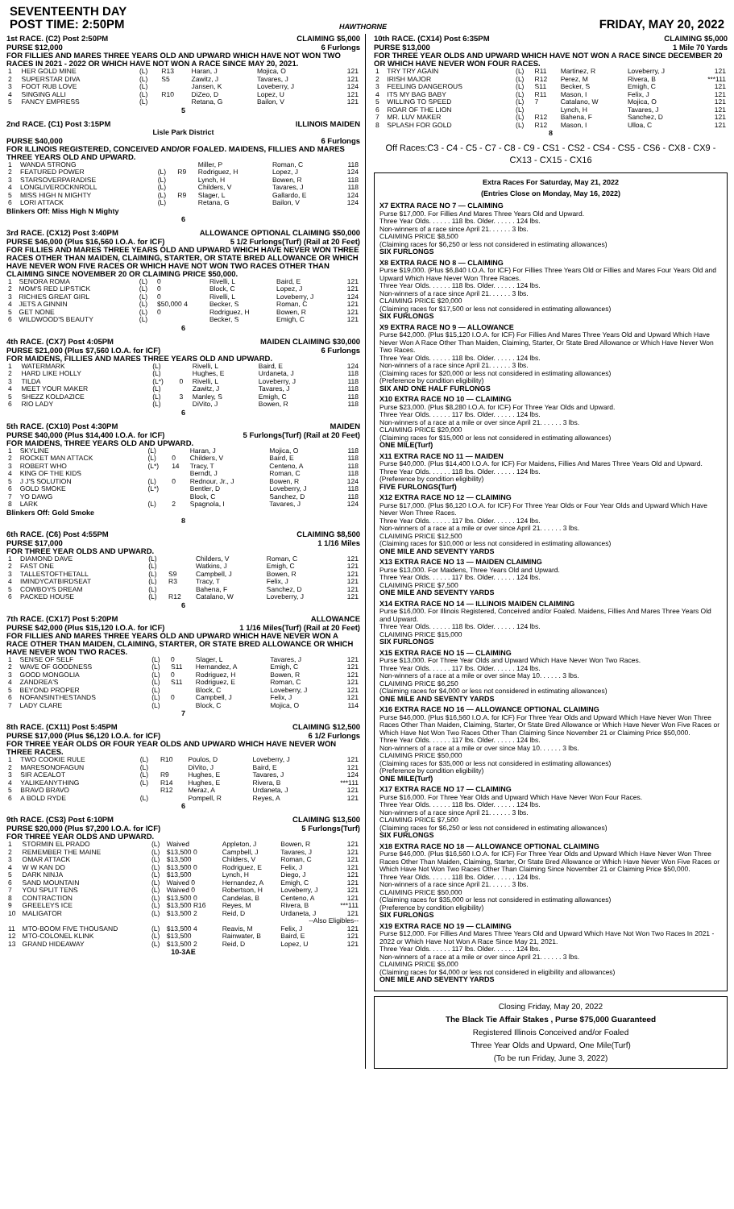SEVENTEENTH DAY
POST TIME: 2:50PM
HAWTHORNE
FRIDAY, MAY 20, 2022
1st RACE. (C2) Post 2:50PM CLAIMING $5,000
PURSE $12,000 6 Furlongs
FOR FILLIES AND MARES THREE YEARS OLD AND UPWARD WHICH HAVE NOT WON TWO RACES IN 2021 - 2022 OR WHICH HAVE NOT WON A RACE SINCE MAY 20, 2021.
| 1 | HER GOLD MINE | (L) | R13 | Haran, J | Mojica, O | 121 |
| 2 | SUPERSTAR DIVA | (L) | S5 | Zawitz, J | Tavares, J | 121 |
| 3 | FOOT RUB LOVE | (L) | | Jansen, K | Loveberry, J | 124 |
| 4 | SINGING ALLI | (L) | R10 | DiZeo, D | Lopez, U | 121 |
| 5 | FANCY EMPRESS | (L) | | Retana, G | Bailon, V | 121 |
5
2nd RACE. (C1) Post 3:15PM ILLINOIS MAIDEN
Lisle Park District
PURSE $40,000 6 Furlongs
FOR ILLINOIS REGISTERED, CONCEIVED AND/OR FOALED. MAIDENS, FILLIES AND MARES THREE YEARS OLD AND UPWARD.
| 1 | WANDA STRONG | | | Miller, P | Roman, C | 118 |
| 2 | FEATURED POWER | (L) | R9 | Rodriguez, H | Lopez, J | 124 |
| 3 | STARSOVERPARADISE | (L) | | Lynch, H | Bowen, R | 118 |
| 4 | LONGLIVEROCKNROLL | (L) | | Childers, V | Tavares, J | 118 |
| 5 | MISS HIGH N MIGHTY | (L) | R9 | Slager, L | Gallardo, E | 124 |
| 6 | LORI ATTACK | (L) | | Retana, G | Bailon, V | 124 |
Blinkers Off: Miss High N Mighty
6
3rd RACE. (CX12) Post 3:40PM ALLOWANCE OPTIONAL CLAIMING $50,000
PURSE $46,000 (Plus $16,560 I.O.A. for ICF) 5 1/2 Furlongs(Turf) (Rail at 20 Feet)
FOR FILLIES AND MARES THREE YEARS OLD AND UPWARD WHICH HAVE NEVER WON THREE RACES OTHER THAN MAIDEN, CLAIMING, STARTER, OR STATE BRED ALLOWANCE OR WHICH HAVE NEVER WON FIVE RACES OR WHICH HAVE NOT WON TWO RACES OTHER THAN CLAIMING SINCE NOVEMBER 20 OR CLAIMING PRICE $50,000.
| 1 | SENORA ROMA | (L) | 0 | Rivelli, L | Baird, E | 121 |
| 2 | MOM'S RED LIPSTICK | (L) | 0 | Block, C | Lopez, J | 121 |
| 3 | RICHIES GREAT GIRL | (L) | 0 | Rivelli, L | Loveberry, J | 124 |
| 4 | JETS A GINNIN | (L) | $50,000 4 | Becker, S | Roman, C | 121 |
| 5 | GET NONE | (L) | 0 | Rodriguez, H | Bowen, R | 121 |
| 6 | WILDWOOD'S BEAUTY | (L) | | Becker, S | Emigh, C | 121 |
6
4th RACE. (CX7) Post 4:05PM MAIDEN CLAIMING $30,000
PURSE $21,000 (Plus $7,560 I.O.A. for ICF) 6 Furlongs
FOR MAIDENS, FILLIES AND MARES THREE YEARS OLD AND UPWARD.
| 1 | WATERMARK | (L) | | Rivelli, L | Baird, E | 124 |
| 2 | HARD LIKE HOLLY | (L) | | Hughes, E | Urdaneta, J | 118 |
| 3 | TILDA | (L*) | 0 | Rivelli, L | Loveberry, J | 118 |
| 4 | MEET YOUR MAKER | (L) | | Zawitz, J | Tavares, J | 118 |
| 5 | SHEZZ KOLDAZICE | (L) | 3 | Manley, S | Emigh, C | 118 |
| 6 | RIO LADY | (L) | | DiVito, J | Bowen, R | 118 |
6
5th RACE. (CX10) Post 4:30PM MAIDEN
PURSE $40,000 (Plus $14,400 I.O.A. for ICF) 5 Furlongs(Turf) (Rail at 20 Feet)
FOR MAIDENS, THREE YEARS OLD AND UPWARD.
| 1 | SKYLINE | (L) | | Haran, J | Mojica, O | 118 |
| 2 | ROCKET MAN ATTACK | (L) | 0 | Childers, V | Baird, E | 118 |
| 3 | ROBERT WHO | (L*) | 14 | Tracy, T | Centeno, A | 118 |
| 4 | KING OF THE KIDS | | | Berndt, J | Roman, C | 118 |
| 5 | J J'S SOLUTION | (L) | 0 | Rednour, Jr., J | Bowen, R | 124 |
| 6 | GOLD SMOKE | (L*) | | Bentler, D | Loveberry, J | 118 |
| 7 | YO DAWG | | | Block, C | Sanchez, D | 118 |
| 8 | LARK | (L) | 2 | Spagnola, I | Tavares, J | 124 |
Blinkers Off: Gold Smoke
8
6th RACE. (C6) Post 4:55PM CLAIMING $8,500
PURSE $17,000 1 1/16 Miles
FOR THREE YEAR OLDS AND UPWARD.
| 1 | DIAMOND DAVE | (L) | | Childers, V | Roman, C | 121 |
| 2 | FAST ONE | (L) | | Watkins, J | Emigh, C | 121 |
| 3 | TALLESTOFTHETALL | (L) | S9 | Campbell, J | Bowen, R | 121 |
| 4 | IMINDYCATBIRDSEAT | (L) | R3 | Tracy, T | Felix, J | 121 |
| 5 | COWBOYS DREAM | (L) | | Bahena, F | Sanchez, D | 121 |
| 6 | PACKED HOUSE | (L) | R12 | Catalano, W | Loveberry, J | 121 |
6
7th RACE. (CX17) Post 5:20PM ALLOWANCE
PURSE $42,000 (Plus $15,120 I.O.A. for ICF) 1 1/16 Miles(Turf) (Rail at 20 Feet)
FOR FILLIES AND MARES THREE YEARS OLD AND UPWARD WHICH HAVE NEVER WON A RACE OTHER THAN MAIDEN, CLAIMING, STARTER, OR STATE BRED ALLOWANCE OR WHICH HAVE NEVER WON TWO RACES.
| 1 | SENSE OF SELF | (L) | 0 | Slager, L | Tavares, J | 121 |
| 2 | WAVE OF GOODNESS | (L) | S11 | Hernandez, A | Emigh, C | 121 |
| 3 | GOOD MONGOLIA | (L) | 0 | Rodriguez, H | Bowen, R | 121 |
| 4 | ZANDREA'S | (L) | S11 | Rodriguez, E | Roman, C | 121 |
| 5 | BEYOND PROPER | (L) | | Block, C | Loveberry, J | 121 |
| 6 | NOFANSINTHESTANDS | (L) | 0 | Campbell, J | Felix, J | 121 |
| 7 | LADY CLARE | (L) | | Block, C | Mojica, O | 114 |
7
8th RACE. (CX11) Post 5:45PM CLAIMING $12,500
PURSE $17,000 (Plus $6,120 I.O.A. for ICF) 6 1/2 Furlongs
FOR THREE YEAR OLDS OR FOUR YEAR OLDS AND UPWARD WHICH HAVE NEVER WON THREE RACES.
| 1 | TWO COOKIE RULE | (L) | R10 | Poulos, D | Loveberry, J | 121 |
| 2 | MARESONOFAGUN | (L) | | DiVito, J | Baird, E | 121 |
| 3 | SIR ACEALOT | (L) | R9 | Hughes, E | Tavares, J | 124 |
| 4 | YALIKEANYTHING | (L) | R14 | Hughes, E | Rivera, B | ***111 |
| 5 | BRAVO BRAVO | | R12 | Meraz, A | Urdaneta, J | 121 |
| 6 | A BOLD RYDE | (L) | | Pompell, R | Reyes, A | 121 |
6
9th RACE. (CS3) Post 6:10PM CLAIMING $13,500
PURSE $20,000 (Plus $7,200 I.O.A. for ICF) 5 Furlongs(Turf)
FOR THREE YEAR OLDS AND UPWARD.
| 1 | STORMIN EL PRADO | (L) | Waived | Appleton, J | Bowen, R | 121 |
| 2 | REMEMBER THE MAINE | (L) | $13,500 0 | Campbell, J | Tavares, J | 121 |
| 3 | OMAR ATTACK | (L) | $13,500 | Childers, V | Roman, C | 121 |
| 4 | W W KAN DO | (L) | $13,500 0 | Rodriguez, E | Felix, J | 121 |
| 5 | DARK NINJA | (L) | $13,500 | Lynch, H | Diego, J | 121 |
| 6 | SAND MOUNTAIN | (L) | Waived 0 | Hernandez, A | Emigh, C | 121 |
| 7 | YOU SPLIT TENS | (L) | Waived 0 | Robertson, H | Loveberry, J | 121 |
| 8 | CONTRACTION | (L) | $13,500 0 | Candelas, B | Centeno, A | 121 |
| 9 | GREELEYS ICE | (L) | $13,500 R16 | Reyes, M | Rivera, B | ***111 |
| 10 | MALIGATOR | (L) | $13,500 2 | Reid, D | Urdaneta, J | 121 |
| --Also Eligibles-- | | | | | | |
| 11 | MTO-BOOM FIVE THOUSAND | (L) | $13,500 4 | Reavis, M | Felix, J | 121 |
| 12 | MTO-COLONEL KLINK | (L) | $13,500 | Rainwater, B | Baird, E | 121 |
| 13 | GRAND HIDEAWAY | (L) | $13,500 2 | Reid, D | Lopez, U | 121 |
10-3AE
10th RACE. (CX14) Post 6:35PM CLAIMING $5,000
PURSE $13,000 1 Mile 70 Yards
FOR THREE YEAR OLDS AND UPWARD WHICH HAVE NOT WON A RACE SINCE DECEMBER 20 OR WHICH HAVE NEVER WON FOUR RACES.
| 1 | TRY TRY AGAIN | (L) | R11 | Martinez, R | Loveberry, J | 121 |
| 2 | IRISH MAJOR | (L) | R12 | Perez, M | Rivera, B | ***111 |
| 3 | FEELING DANGEROUS | (L) | S11 | Becker, S | Emigh, C | 121 |
| 4 | ITS MY BAG BABY | (L) | R11 | Mason, I | Felix, J | 121 |
| 5 | WILLING TO SPEED | (L) | 7 | Catalano, W | Mojica, O | 121 |
| 6 | ROAR OF THE LION | (L) | | Lynch, H | Tavares, J | 121 |
| 7 | MR. LUV MAKER | (L) | R12 | Bahena, F | Sanchez, D | 121 |
| 8 | SPLASH FOR GOLD | (L) | R12 | Mason, I | Ulloa, C | 121 |
8
Off Races:C3 - C4 - C5 - C7 - C8 - C9 - CS1 - CS2 - CS4 - CS5 - CS6 - CX8 - CX9 - CX13 - CX15 - CX16
Extra Races For Saturday, May 21, 2022
(Entries Close on Monday, May 16, 2022)
X7 EXTRA RACE NO 7 — CLAIMING
Purse $17,000. For Fillies And Mares Three Years Old and Upward.
Three Year Olds. . . . . . 118 lbs. Older. . . . . . 124 lbs.
Non-winners of a race since April 21. . . . . . 3 lbs.
CLAIMING PRICE $8,500
(Claiming races for $6,250 or less not considered in estimating allowances)
SIX FURLONGS
X8 EXTRA RACE NO 8 — CLAIMING
Purse $19,000. (Plus $6,840 I.O.A. for ICF) For Fillies Three Years Old or Fillies and Mares Four Years Old and Upward Which Have Never Won Three Races.
Three Year Olds. . . . . . 118 lbs. Older. . . . . . 124 lbs.
Non-winners of a race since April 21. . . . . . 3 lbs.
CLAIMING PRICE $20,000
(Claiming races for $17,500 or less not considered in estimating allowances)
SIX FURLONGS
X9 EXTRA RACE NO 9 — ALLOWANCE
Purse $42,000. (Plus $15,120 I.O.A. for ICF) For Fillies And Mares Three Years Old and Upward Which Have Never Won A Race Other Than Maiden, Claiming, Starter, Or State Bred Allowance or Which Have Never Won Two Races.
Three Year Olds. . . . . . 118 lbs. Older. . . . . . 124 lbs.
Non-winners of a race since April 21. . . . . . 3 lbs.
(Claiming races for $20,000 or less not considered in estimating allowances)
(Preference by condition eligibility)
SIX AND ONE HALF FURLONGS
X10 EXTRA RACE NO 10 — CLAIMING
Purse $23,000. (Plus $8,280 I.O.A. for ICF) For Three Year Olds and Upward.
Three Year Olds. . . . . . 117 lbs. Older. . . . . . 124 lbs.
Non-winners of a race at a mile or over since April 21. . . . . . 3 lbs.
CLAIMING PRICE $20,000
(Claiming races for $15,000 or less not considered in estimating allowances)
ONE MILE(Turf)
X11 EXTRA RACE NO 11 — MAIDEN
Purse $40,000. (Plus $14,400 I.O.A. for ICF) For Maidens, Fillies And Mares Three Years Old and Upward.
Three Year Olds. . . . . . 118 lbs. Older. . . . . . 124 lbs.
(Preference by condition eligibility)
FIVE FURLONGS(Turf)
X12 EXTRA RACE NO 12 — CLAIMING
Purse $17,000. (Plus $6,120 I.O.A. for ICF) For Three Year Olds or Four Year Olds and Upward Which Have Never Won Three Races.
Three Year Olds. . . . . . 117 lbs. Older. . . . . . 124 lbs.
Non-winners of a race at a mile or over since April 21. . . . . . 3 lbs.
CLAIMING PRICE $12,500
(Claiming races for $10,000 or less not considered in estimating allowances)
ONE MILE AND SEVENTY YARDS
X13 EXTRA RACE NO 13 — MAIDEN CLAIMING
Purse $13,000. For Maidens, Three Years Old and Upward.
Three Year Olds. . . . . . 117 lbs. Older. . . . . . 124 lbs.
CLAIMING PRICE $7,500
ONE MILE AND SEVENTY YARDS
X14 EXTRA RACE NO 14 — ILLINOIS MAIDEN CLAIMING
Purse $16,000. For Illinois Registered, Conceived and/or Foaled. Maidens, Fillies And Mares Three Years Old and Upward.
Three Year Olds. . . . . . 118 lbs. Older. . . . . . 124 lbs.
CLAIMING PRICE $15,000
SIX FURLONGS
X15 EXTRA RACE NO 15 — CLAIMING
Purse $13,000. For Three Year Olds and Upward Which Have Never Won Two Races.
Three Year Olds. . . . . . 117 lbs. Older. . . . . . 124 lbs.
Non-winners of a race at a mile or over since May 10. . . . . . 3 lbs.
CLAIMING PRICE $6,250
(Claiming races for $4,000 or less not considered in estimating allowances)
ONE MILE AND SEVENTY YARDS
X16 EXTRA RACE NO 16 — ALLOWANCE OPTIONAL CLAIMING
Purse $46,000. (Plus $16,560 I.O.A. for ICF) For Three Year Olds and Upward Which Have Never Won Three Races Other Than Maiden, Claiming, Starter, Or State Bred Allowance or Which Have Never Won Five Races or Which Have Not Won Two Races Other Than Claiming Since November 21 or Claiming Price $50,000.
Three Year Olds. . . . . . 117 lbs. Older. . . . . . 124 lbs.
Non-winners of a race at a mile or over since May 10. . . . . . 3 lbs.
CLAIMING PRICE $50,000
(Claiming races for $35,000 or less not considered in estimating allowances)
(Preference by condition eligibility)
ONE MILE(Turf)
X17 EXTRA RACE NO 17 — CLAIMING
Purse $16,000. For Three Year Olds and Upward Which Have Never Won Four Races.
Three Year Olds. . . . . . 118 lbs. Older. . . . . . 124 lbs.
Non-winners of a race since April 21. . . . . . 3 lbs.
CLAIMING PRICE $7,500
(Claiming races for $6,250 or less not considered in estimating allowances)
SIX FURLONGS
X18 EXTRA RACE NO 18 — ALLOWANCE OPTIONAL CLAIMING
Purse $46,000. (Plus $16,560 I.O.A. for ICF) For Three Year Olds and Upward Which Have Never Won Three Races Other Than Maiden, Claiming, Starter, Or State Bred Allowance or Which Have Never Won Five Races or Which Have Not Won Two Races Other Than Claiming Since November 21 or Claiming Price $50,000.
Three Year Olds. . . . . . 118 lbs. Older. . . . . . 124 lbs.
Non-winners of a race since April 21. . . . . . 3 lbs.
CLAIMING PRICE $50,000
(Claiming races for $35,000 or less not considered in estimating allowances)
(Preference by condition eligibility)
SIX FURLONGS
X19 EXTRA RACE NO 19 — CLAIMING
Purse $12,000. For Fillies And Mares Three Years Old and Upward Which Have Not Won Two Races In 2021 - 2022 or Which Have Not Won A Race Since May 21, 2021.
Three Year Olds. . . . . . 117 lbs. Older. . . . . . 124 lbs.
Non-winners of a race at a mile or over since April 21. . . . . . 3 lbs.
CLAIMING PRICE $5,000
(Claiming races for $4,000 or less not considered in eligibility and allowances)
ONE MILE AND SEVENTY YARDS
Closing Friday, May 20, 2022
The Black Tie Affair Stakes , Purse $75,000 Guaranteed
Registered Illinois Conceived and/or Foaled
Three Year Olds and Upward, One Mile(Turf)
(To be run Friday, June 3, 2022)